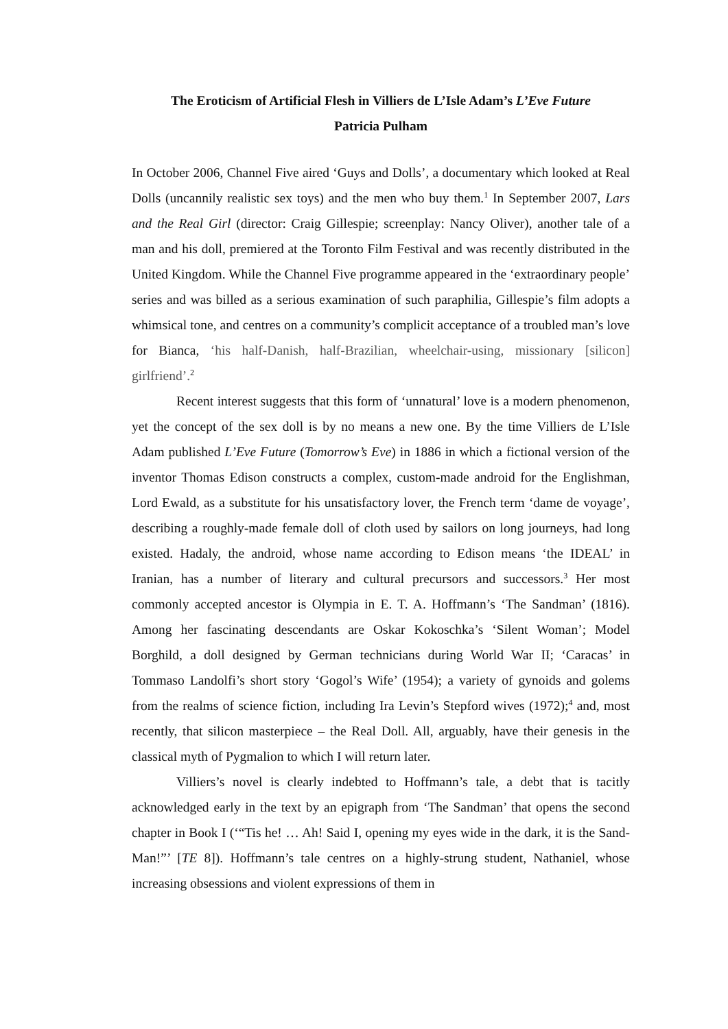The Eroticism of Artificial Flesh in Villiers de L’Isle Adam’s L’Eve Future
Patricia Pulham
In October 2006, Channel Five aired ‘Guys and Dolls’, a documentary which looked at Real Dolls (uncannily realistic sex toys) and the men who buy them.<sup>1</sup> In September 2007, Lars and the Real Girl (director: Craig Gillespie; screenplay: Nancy Oliver), another tale of a man and his doll, premiered at the Toronto Film Festival and was recently distributed in the United Kingdom. While the Channel Five programme appeared in the ‘extraordinary people’ series and was billed as a serious examination of such paraphilia, Gillespie’s film adopts a whimsical tone, and centres on a community’s complicit acceptance of a troubled man’s love for Bianca, ‘his half-Danish, half-Brazilian, wheelchair-using, missionary [silicon] girlfriend’.<sup>2</sup>
Recent interest suggests that this form of ‘unnatural’ love is a modern phenomenon, yet the concept of the sex doll is by no means a new one. By the time Villiers de L’Isle Adam published L’Eve Future (Tomorrow’s Eve) in 1886 in which a fictional version of the inventor Thomas Edison constructs a complex, custom-made android for the Englishman, Lord Ewald, as a substitute for his unsatisfactory lover, the French term ‘dame de voyage’, describing a roughly-made female doll of cloth used by sailors on long journeys, had long existed. Hadaly, the android, whose name according to Edison means ‘the IDEAL’ in Iranian, has a number of literary and cultural precursors and successors.<sup>3</sup> Her most commonly accepted ancestor is Olympia in E. T. A. Hoffmann’s ‘The Sandman’ (1816). Among her fascinating descendants are Oskar Kokoschka’s ‘Silent Woman’; Model Borghild, a doll designed by German technicians during World War II; ‘Caracas’ in Tommaso Landolfi’s short story ‘Gogol’s Wife’ (1954); a variety of gynoids and golems from the realms of science fiction, including Ira Levin’s Stepford wives (1972);<sup>4</sup> and, most recently, that silicon masterpiece – the Real Doll. All, arguably, have their genesis in the classical myth of Pygmalion to which I will return later.
Villiers’s novel is clearly indebted to Hoffmann’s tale, a debt that is tacitly acknowledged early in the text by an epigraph from ‘The Sandman’ that opens the second chapter in Book I (‘“Tis he! … Ah! Said I, opening my eyes wide in the dark, it is the Sand-Man!”’ [TE 8]). Hoffmann’s tale centres on a highly-strung student, Nathaniel, whose increasing obsessions and violent expressions of them in